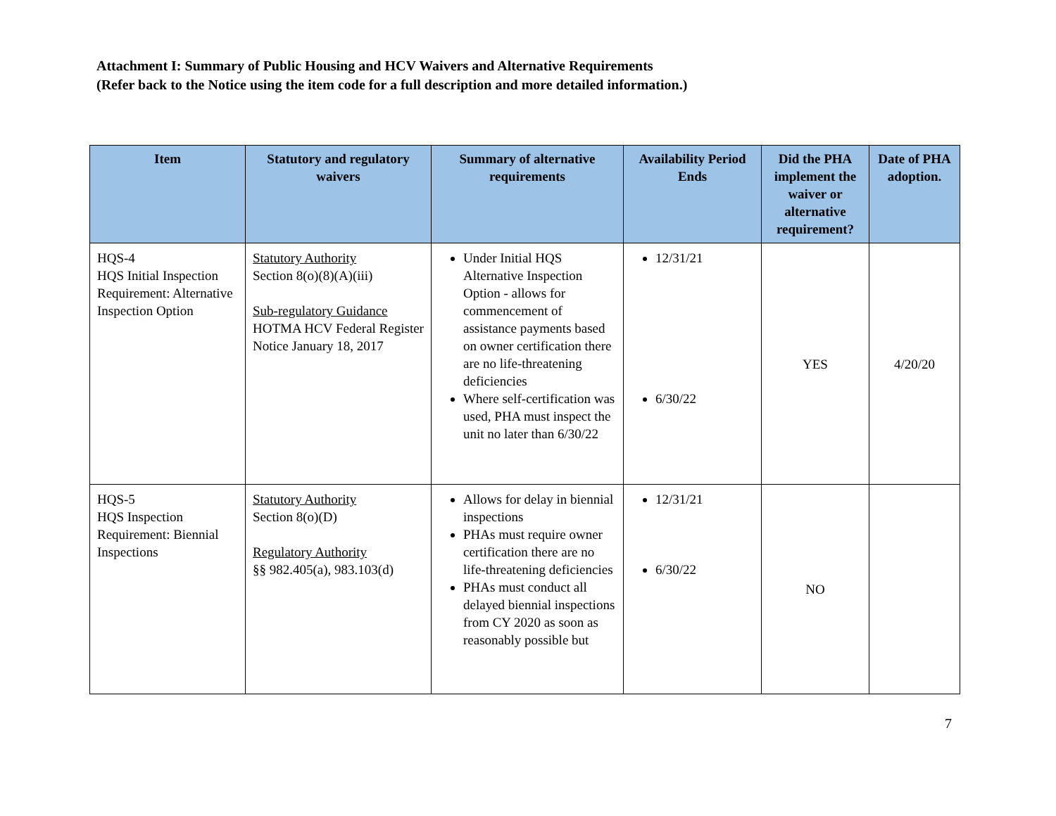Attachment I: Summary of Public Housing and HCV Waivers and Alternative Requirements
(Refer back to the Notice using the item code for a full description and more detailed information.)
| Item | Statutory and regulatory waivers | Summary of alternative requirements | Availability Period Ends | Did the PHA implement the waiver or alternative requirement? | Date of PHA adoption. |
| --- | --- | --- | --- | --- | --- |
| HQS-4 HQS Initial Inspection Requirement: Alternative Inspection Option | Statutory Authority Section 8(o)(8)(A)(iii) Sub-regulatory Guidance HOTMA HCV Federal Register Notice January 18, 2017 | Under Initial HQS Alternative Inspection Option - allows for commencement of assistance payments based on owner certification there are no life-threatening deficiencies Where self-certification was used, PHA must inspect the unit no later than 6/30/22 | 12/31/21 6/30/22 | YES | 4/20/20 |
| HQS-5 HQS Inspection Requirement: Biennial Inspections | Statutory Authority Section 8(o)(D) Regulatory Authority §§ 982.405(a), 983.103(d) | Allows for delay in biennial inspections PHAs must require owner certification there are no life-threatening deficiencies PHAs must conduct all delayed biennial inspections from CY 2020 as soon as reasonably possible but | 12/31/21 6/30/22 | NO | |
7